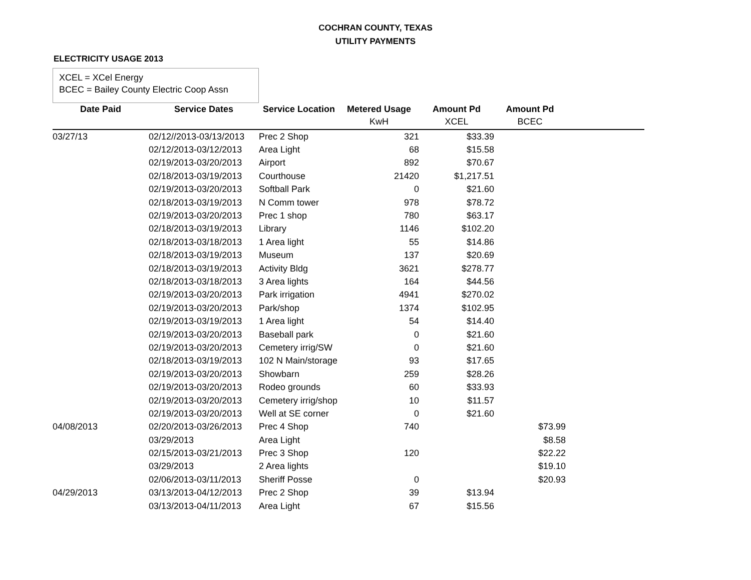COCHRAN COUNTY, TEXAS
UTILITY PAYMENTS
ELECTRICITY USAGE 2013
XCEL = XCel Energy
BCEC = Bailey County Electric Coop Assn
| Date Paid | Service Dates | Service Location | Metered Usage | Amount Pd | Amount Pd | |
| --- | --- | --- | --- | --- | --- | --- |
| | | | KwH | XCEL | BCEC | |
| 03/27/13 | 02/12//2013-03/13/2013 | Prec 2 Shop | 321 | $33.39 | | |
| | 02/12/2013-03/12/2013 | Area Light | 68 | $15.58 | | |
| | 02/19/2013-03/20/2013 | Airport | 892 | $70.67 | | |
| | 02/18/2013-03/19/2013 | Courthouse | 21420 | $1,217.51 | | |
| | 02/19/2013-03/20/2013 | Softball Park | 0 | $21.60 | | |
| | 02/18/2013-03/19/2013 | N Comm tower | 978 | $78.72 | | |
| | 02/19/2013-03/20/2013 | Prec 1 shop | 780 | $63.17 | | |
| | 02/18/2013-03/19/2013 | Library | 1146 | $102.20 | | |
| | 02/18/2013-03/18/2013 | 1 Area light | 55 | $14.86 | | |
| | 02/18/2013-03/19/2013 | Museum | 137 | $20.69 | | |
| | 02/18/2013-03/19/2013 | Activity Bldg | 3621 | $278.77 | | |
| | 02/18/2013-03/18/2013 | 3 Area lights | 164 | $44.56 | | |
| | 02/19/2013-03/20/2013 | Park irrigation | 4941 | $270.02 | | |
| | 02/19/2013-03/20/2013 | Park/shop | 1374 | $102.95 | | |
| | 02/19/2013-03/19/2013 | 1 Area light | 54 | $14.40 | | |
| | 02/19/2013-03/20/2013 | Baseball park | 0 | $21.60 | | |
| | 02/19/2013-03/20/2013 | Cemetery irrig/SW | 0 | $21.60 | | |
| | 02/18/2013-03/19/2013 | 102 N Main/storage | 93 | $17.65 | | |
| | 02/19/2013-03/20/2013 | Showbarn | 259 | $28.26 | | |
| | 02/19/2013-03/20/2013 | Rodeo grounds | 60 | $33.93 | | |
| | 02/19/2013-03/20/2013 | Cemetery irrig/shop | 10 | $11.57 | | |
| | 02/19/2013-03/20/2013 | Well at SE corner | 0 | $21.60 | | |
| 04/08/2013 | 02/20/2013-03/26/2013 | Prec 4 Shop | 740 | | $73.99 | |
| | 03/29/2013 | Area Light | | | $8.58 | |
| | 02/15/2013-03/21/2013 | Prec 3 Shop | 120 | | $22.22 | |
| | 03/29/2013 | 2 Area lights | | | $19.10 | |
| | 02/06/2013-03/11/2013 | Sheriff Posse | 0 | | $20.93 | |
| 04/29/2013 | 03/13/2013-04/12/2013 | Prec 2 Shop | 39 | $13.94 | | |
| | 03/13/2013-04/11/2013 | Area Light | 67 | $15.56 | | |